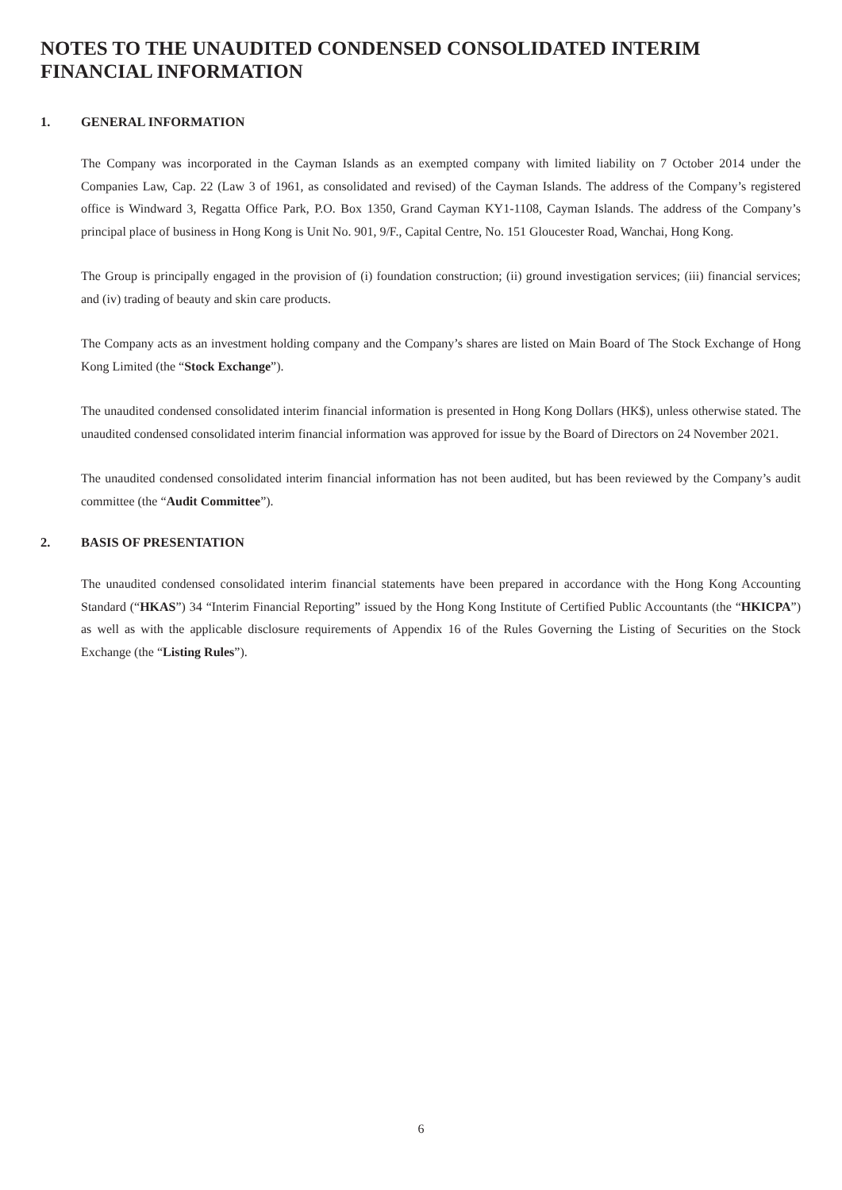NOTES TO THE UNAUDITED CONDENSED CONSOLIDATED INTERIM FINANCIAL INFORMATION
1. GENERAL INFORMATION
The Company was incorporated in the Cayman Islands as an exempted company with limited liability on 7 October 2014 under the Companies Law, Cap. 22 (Law 3 of 1961, as consolidated and revised) of the Cayman Islands. The address of the Company’s registered office is Windward 3, Regatta Office Park, P.O. Box 1350, Grand Cayman KY1-1108, Cayman Islands. The address of the Company’s principal place of business in Hong Kong is Unit No. 901, 9/F., Capital Centre, No. 151 Gloucester Road, Wanchai, Hong Kong.
The Group is principally engaged in the provision of (i) foundation construction; (ii) ground investigation services; (iii) financial services; and (iv) trading of beauty and skin care products.
The Company acts as an investment holding company and the Company’s shares are listed on Main Board of The Stock Exchange of Hong Kong Limited (the “Stock Exchange”).
The unaudited condensed consolidated interim financial information is presented in Hong Kong Dollars (HK$), unless otherwise stated. The unaudited condensed consolidated interim financial information was approved for issue by the Board of Directors on 24 November 2021.
The unaudited condensed consolidated interim financial information has not been audited, but has been reviewed by the Company’s audit committee (the “Audit Committee”).
2. BASIS OF PRESENTATION
The unaudited condensed consolidated interim financial statements have been prepared in accordance with the Hong Kong Accounting Standard (“HKAS”) 34 “Interim Financial Reporting” issued by the Hong Kong Institute of Certified Public Accountants (the “HKICPA”) as well as with the applicable disclosure requirements of Appendix 16 of the Rules Governing the Listing of Securities on the Stock Exchange (the “Listing Rules”).
6